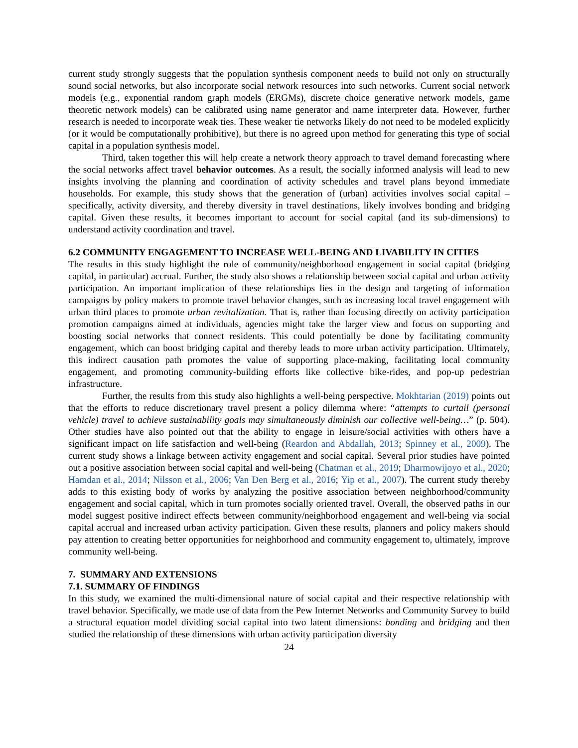current study strongly suggests that the population synthesis component needs to build not only on structurally sound social networks, but also incorporate social network resources into such networks. Current social network models (e.g., exponential random graph models (ERGMs), discrete choice generative network models, game theoretic network models) can be calibrated using name generator and name interpreter data. However, further research is needed to incorporate weak ties. These weaker tie networks likely do not need to be modeled explicitly (or it would be computationally prohibitive), but there is no agreed upon method for generating this type of social capital in a population synthesis model.
Third, taken together this will help create a network theory approach to travel demand forecasting where the social networks affect travel behavior outcomes. As a result, the socially informed analysis will lead to new insights involving the planning and coordination of activity schedules and travel plans beyond immediate households. For example, this study shows that the generation of (urban) activities involves social capital – specifically, activity diversity, and thereby diversity in travel destinations, likely involves bonding and bridging capital. Given these results, it becomes important to account for social capital (and its sub-dimensions) to understand activity coordination and travel.
6.2 COMMUNITY ENGAGEMENT TO INCREASE WELL-BEING AND LIVABILITY IN CITIES
The results in this study highlight the role of community/neighborhood engagement in social capital (bridging capital, in particular) accrual. Further, the study also shows a relationship between social capital and urban activity participation. An important implication of these relationships lies in the design and targeting of information campaigns by policy makers to promote travel behavior changes, such as increasing local travel engagement with urban third places to promote urban revitalization. That is, rather than focusing directly on activity participation promotion campaigns aimed at individuals, agencies might take the larger view and focus on supporting and boosting social networks that connect residents. This could potentially be done by facilitating community engagement, which can boost bridging capital and thereby leads to more urban activity participation. Ultimately, this indirect causation path promotes the value of supporting place-making, facilitating local community engagement, and promoting community-building efforts like collective bike-rides, and pop-up pedestrian infrastructure.
Further, the results from this study also highlights a well-being perspective. Mokhtarian (2019) points out that the efforts to reduce discretionary travel present a policy dilemma where: “attempts to curtail (personal vehicle) travel to achieve sustainability goals may simultaneously diminish our collective well-being…” (p. 504). Other studies have also pointed out that the ability to engage in leisure/social activities with others have a significant impact on life satisfaction and well-being (Reardon and Abdallah, 2013; Spinney et al., 2009). The current study shows a linkage between activity engagement and social capital. Several prior studies have pointed out a positive association between social capital and well-being (Chatman et al., 2019; Dharmowijoyo et al., 2020; Hamdan et al., 2014; Nilsson et al., 2006; Van Den Berg et al., 2016; Yip et al., 2007). The current study thereby adds to this existing body of works by analyzing the positive association between neighborhood/community engagement and social capital, which in turn promotes socially oriented travel. Overall, the observed paths in our model suggest positive indirect effects between community/neighborhood engagement and well-being via social capital accrual and increased urban activity participation. Given these results, planners and policy makers should pay attention to creating better opportunities for neighborhood and community engagement to, ultimately, improve community well-being.
7. SUMMARY AND EXTENSIONS
7.1. SUMMARY OF FINDINGS
In this study, we examined the multi-dimensional nature of social capital and their respective relationship with travel behavior. Specifically, we made use of data from the Pew Internet Networks and Community Survey to build a structural equation model dividing social capital into two latent dimensions: bonding and bridging and then studied the relationship of these dimensions with urban activity participation diversity
24